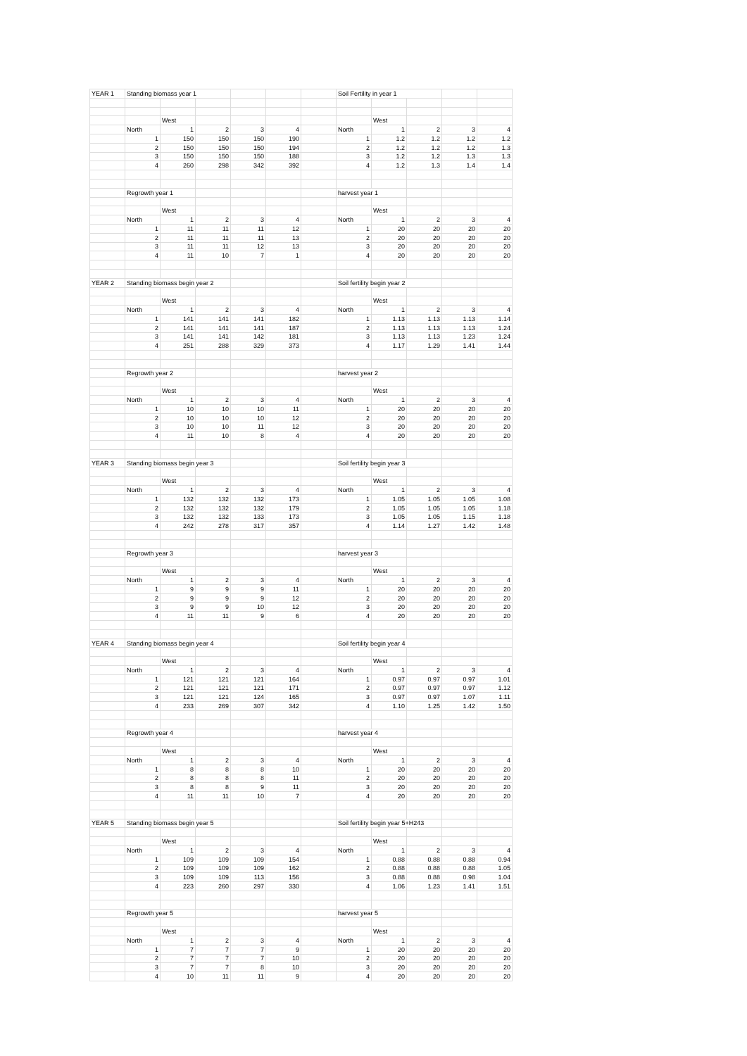| YEAR 1 | Standing biomass year 1 | | | | | | Soil Fertility in year 1 | | | | |
| | | West | | | | | | West | | | |
| | North | 1 | 2 | 3 | 4 | | North | 1 | 2 | 3 | 4 |
| | 1 | 150 | 150 | 150 | 190 | | 1 | 1.2 | 1.2 | 1.2 | 1.2 |
| | 2 | 150 | 150 | 150 | 194 | | 2 | 1.2 | 1.2 | 1.2 | 1.3 |
| | 3 | 150 | 150 | 150 | 188 | | 3 | 1.2 | 1.2 | 1.3 | 1.3 |
| | 4 | 260 | 298 | 342 | 392 | | 4 | 1.2 | 1.3 | 1.4 | 1.4 |
| | Regrowth year 1 | | | | | | harvest year 1 | | | | |
| | | West | | | | | | West | | | |
| | North | 1 | 2 | 3 | 4 | | North | 1 | 2 | 3 | 4 |
| | 1 | 11 | 11 | 11 | 12 | | 1 | 20 | 20 | 20 | 20 |
| | 2 | 11 | 11 | 11 | 13 | | 2 | 20 | 20 | 20 | 20 |
| | 3 | 11 | 11 | 12 | 13 | | 3 | 20 | 20 | 20 | 20 |
| | 4 | 11 | 10 | 7 | 1 | | 4 | 20 | 20 | 20 | 20 |
| YEAR 2 | Standing biomass begin year 2 | | | | | | Soil fertility begin year 2 | | | | |
| | | West | | | | | | West | | | |
| | North | 1 | 2 | 3 | 4 | | North | 1 | 2 | 3 | 4 |
| | 1 | 141 | 141 | 141 | 182 | | 1 | 1.13 | 1.13 | 1.13 | 1.14 |
| | 2 | 141 | 141 | 141 | 187 | | 2 | 1.13 | 1.13 | 1.13 | 1.24 |
| | 3 | 141 | 141 | 142 | 181 | | 3 | 1.13 | 1.13 | 1.23 | 1.24 |
| | 4 | 251 | 288 | 329 | 373 | | 4 | 1.17 | 1.29 | 1.41 | 1.44 |
| | Regrowth year 2 | | | | | | harvest year 2 | | | | |
| | | West | | | | | | West | | | |
| | North | 1 | 2 | 3 | 4 | | North | 1 | 2 | 3 | 4 |
| | 1 | 10 | 10 | 10 | 11 | | 1 | 20 | 20 | 20 | 20 |
| | 2 | 10 | 10 | 10 | 12 | | 2 | 20 | 20 | 20 | 20 |
| | 3 | 10 | 10 | 11 | 12 | | 3 | 20 | 20 | 20 | 20 |
| | 4 | 11 | 10 | 8 | 4 | | 4 | 20 | 20 | 20 | 20 |
| YEAR 3 | Standing biomass begin year 3 | | | | | | Soil fertility begin year 3 | | | | |
| | | West | | | | | | West | | | |
| | North | 1 | 2 | 3 | 4 | | North | 1 | 2 | 3 | 4 |
| | 1 | 132 | 132 | 132 | 173 | | 1 | 1.05 | 1.05 | 1.05 | 1.08 |
| | 2 | 132 | 132 | 132 | 179 | | 2 | 1.05 | 1.05 | 1.05 | 1.18 |
| | 3 | 132 | 132 | 133 | 173 | | 3 | 1.05 | 1.05 | 1.15 | 1.18 |
| | 4 | 242 | 278 | 317 | 357 | | 4 | 1.14 | 1.27 | 1.42 | 1.48 |
| | Regrowth year 3 | | | | | | harvest year 3 | | | | |
| | | West | | | | | | West | | | |
| | North | 1 | 2 | 3 | 4 | | North | 1 | 2 | 3 | 4 |
| | 1 | 9 | 9 | 9 | 11 | | 1 | 20 | 20 | 20 | 20 |
| | 2 | 9 | 9 | 9 | 12 | | 2 | 20 | 20 | 20 | 20 |
| | 3 | 9 | 9 | 10 | 12 | | 3 | 20 | 20 | 20 | 20 |
| | 4 | 11 | 11 | 9 | 6 | | 4 | 20 | 20 | 20 | 20 |
| YEAR 4 | Standing biomass begin year 4 | | | | | | Soil fertility begin year 4 | | | | |
| | | West | | | | | | West | | | |
| | North | 1 | 2 | 3 | 4 | | North | 1 | 2 | 3 | 4 |
| | 1 | 121 | 121 | 121 | 164 | | 1 | 0.97 | 0.97 | 0.97 | 1.01 |
| | 2 | 121 | 121 | 121 | 171 | | 2 | 0.97 | 0.97 | 0.97 | 1.12 |
| | 3 | 121 | 121 | 124 | 165 | | 3 | 0.97 | 0.97 | 1.07 | 1.11 |
| | 4 | 233 | 269 | 307 | 342 | | 4 | 1.10 | 1.25 | 1.42 | 1.50 |
| | Regrowth year 4 | | | | | | harvest year 4 | | | | |
| | | West | | | | | | West | | | |
| | North | 1 | 2 | 3 | 4 | | North | 1 | 2 | 3 | 4 |
| | 1 | 8 | 8 | 8 | 10 | | 1 | 20 | 20 | 20 | 20 |
| | 2 | 8 | 8 | 8 | 11 | | 2 | 20 | 20 | 20 | 20 |
| | 3 | 8 | 8 | 9 | 11 | | 3 | 20 | 20 | 20 | 20 |
| | 4 | 11 | 11 | 10 | 7 | | 4 | 20 | 20 | 20 | 20 |
| YEAR 5 | Standing biomass begin year 5 | | | | | | Soil fertility begin year 5+H243 | | | | |
| | | West | | | | | | West | | | |
| | North | 1 | 2 | 3 | 4 | | North | 1 | 2 | 3 | 4 |
| | 1 | 109 | 109 | 109 | 154 | | 1 | 0.88 | 0.88 | 0.88 | 0.94 |
| | 2 | 109 | 109 | 109 | 162 | | 2 | 0.88 | 0.88 | 0.88 | 1.05 |
| | 3 | 109 | 109 | 113 | 156 | | 3 | 0.88 | 0.88 | 0.98 | 1.04 |
| | 4 | 223 | 260 | 297 | 330 | | 4 | 1.06 | 1.23 | 1.41 | 1.51 |
| | Regrowth year 5 | | | | | | harvest year 5 | | | | |
| | | West | | | | | | West | | | |
| | North | 1 | 2 | 3 | 4 | | North | 1 | 2 | 3 | 4 |
| | 1 | 7 | 7 | 7 | 9 | | 1 | 20 | 20 | 20 | 20 |
| | 2 | 7 | 7 | 7 | 10 | | 2 | 20 | 20 | 20 | 20 |
| | 3 | 7 | 7 | 8 | 10 | | 3 | 20 | 20 | 20 | 20 |
| | 4 | 10 | 11 | 11 | 9 | | 4 | 20 | 20 | 20 | 20 |